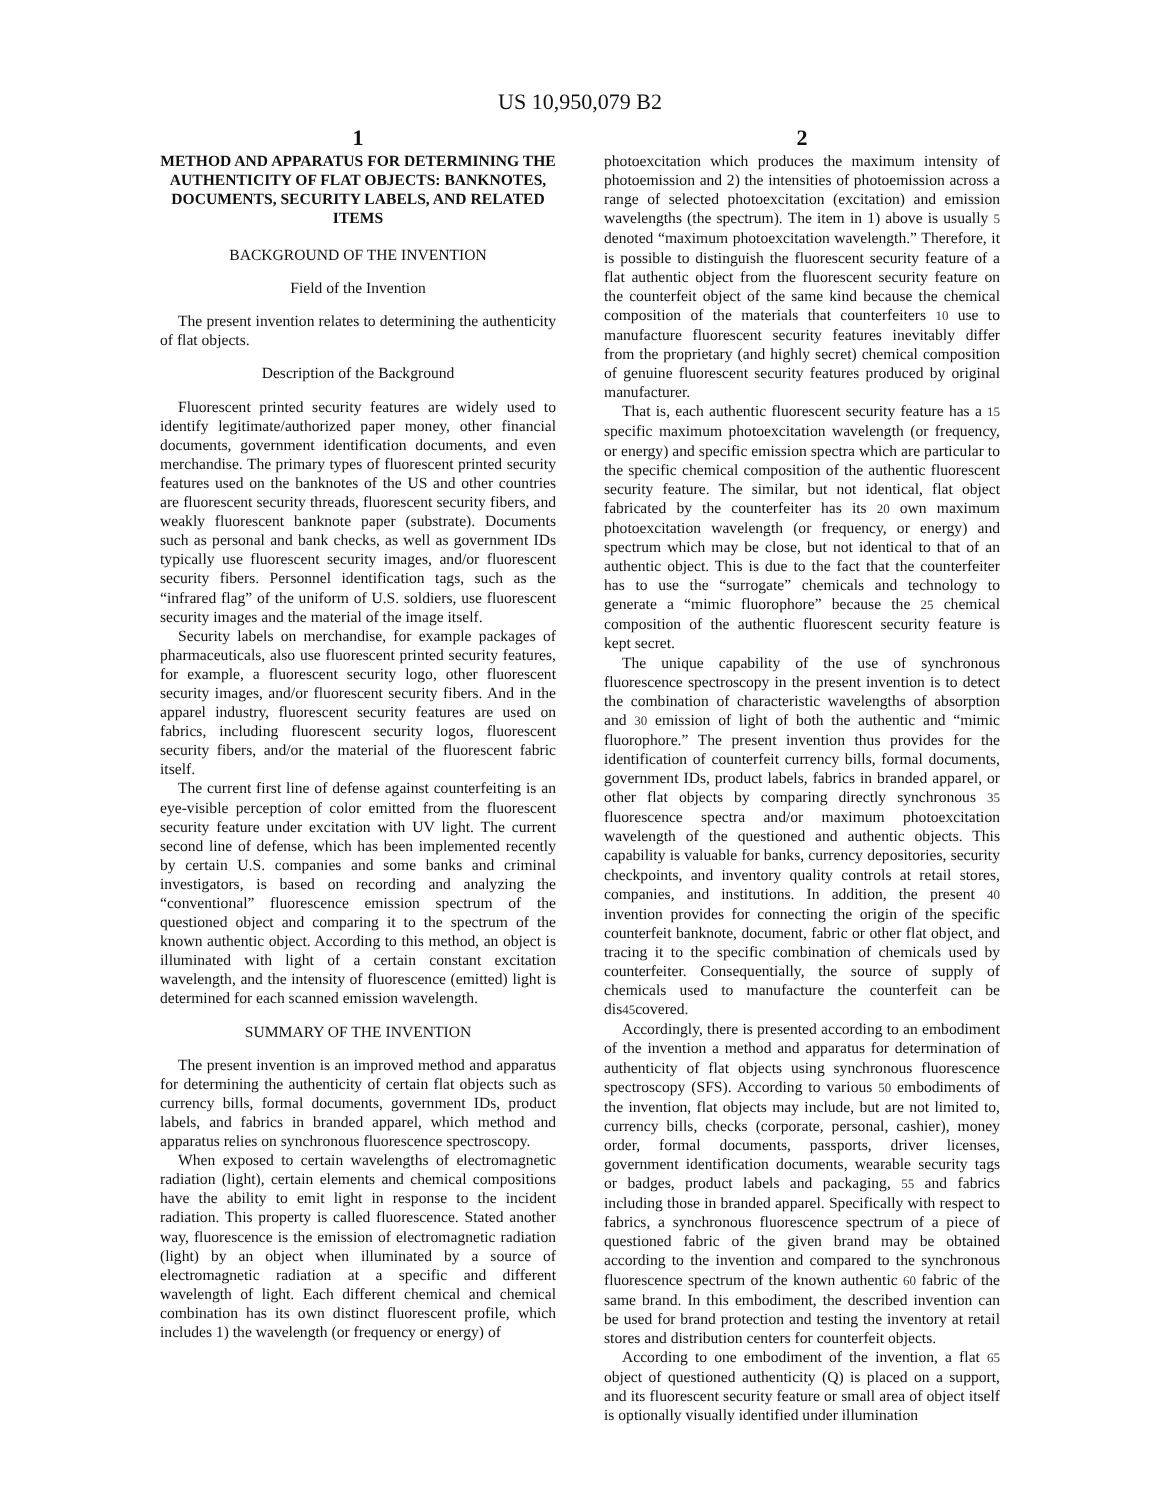US 10,950,079 B2
1
METHOD AND APPARATUS FOR DETERMINING THE AUTHENTICITY OF FLAT OBJECTS: BANKNOTES, DOCUMENTS, SECURITY LABELS, AND RELATED ITEMS
BACKGROUND OF THE INVENTION
Field of the Invention
The present invention relates to determining the authenticity of flat objects.
Description of the Background
Fluorescent printed security features are widely used to identify legitimate/authorized paper money, other financial documents, government identification documents, and even merchandise. The primary types of fluorescent printed security features used on the banknotes of the US and other countries are fluorescent security threads, fluorescent security fibers, and weakly fluorescent banknote paper (substrate). Documents such as personal and bank checks, as well as government IDs typically use fluorescent security images, and/or fluorescent security fibers. Personnel identification tags, such as the “infrared flag” of the uniform of U.S. soldiers, use fluorescent security images and the material of the image itself.
Security labels on merchandise, for example packages of pharmaceuticals, also use fluorescent printed security features, for example, a fluorescent security logo, other fluorescent security images, and/or fluorescent security fibers. And in the apparel industry, fluorescent security features are used on fabrics, including fluorescent security logos, fluorescent security fibers, and/or the material of the fluorescent fabric itself.
The current first line of defense against counterfeiting is an eye-visible perception of color emitted from the fluorescent security feature under excitation with UV light. The current second line of defense, which has been implemented recently by certain U.S. companies and some banks and criminal investigators, is based on recording and analyzing the “conventional” fluorescence emission spectrum of the questioned object and comparing it to the spectrum of the known authentic object. According to this method, an object is illuminated with light of a certain constant excitation wavelength, and the intensity of fluorescence (emitted) light is determined for each scanned emission wavelength.
SUMMARY OF THE INVENTION
The present invention is an improved method and apparatus for determining the authenticity of certain flat objects such as currency bills, formal documents, government IDs, product labels, and fabrics in branded apparel, which method and apparatus relies on synchronous fluorescence spectroscopy.
When exposed to certain wavelengths of electromagnetic radiation (light), certain elements and chemical compositions have the ability to emit light in response to the incident radiation. This property is called fluorescence. Stated another way, fluorescence is the emission of electromagnetic radiation (light) by an object when illuminated by a source of electromagnetic radiation at a specific and different wavelength of light. Each different chemical and chemical combination has its own distinct fluorescent profile, which includes 1) the wavelength (or frequency or energy) of
2
photoexcitation which produces the maximum intensity of photoemission and 2) the intensities of photoemission across a range of selected photoexcitation (excitation) and emission wavelengths (the spectrum). The item in 1) above is usually 5 denoted “maximum photoexcitation wavelength.” Therefore, it is possible to distinguish the fluorescent security feature of a flat authentic object from the fluorescent security feature on the counterfeit object of the same kind because the chemical composition of the materials that counterfeiters 10 use to manufacture fluorescent security features inevitably differ from the proprietary (and highly secret) chemical composition of genuine fluorescent security features produced by original manufacturer.
That is, each authentic fluorescent security feature has a 15 specific maximum photoexcitation wavelength (or frequency, or energy) and specific emission spectra which are particular to the specific chemical composition of the authentic fluorescent security feature. The similar, but not identical, flat object fabricated by the counterfeiter has its 20 own maximum photoexcitation wavelength (or frequency, or energy) and spectrum which may be close, but not identical to that of an authentic object. This is due to the fact that the counterfeiter has to use the “surrogate” chemicals and technology to generate a “mimic fluorophore” because the 25 chemical composition of the authentic fluorescent security feature is kept secret.
The unique capability of the use of synchronous fluorescence spectroscopy in the present invention is to detect the combination of characteristic wavelengths of absorption and 30 emission of light of both the authentic and “mimic fluorophore.” The present invention thus provides for the identification of counterfeit currency bills, formal documents, government IDs, product labels, fabrics in branded apparel, or other flat objects by comparing directly synchronous 35 fluorescence spectra and/or maximum photoexcitation wavelength of the questioned and authentic objects. This capability is valuable for banks, currency depositories, security checkpoints, and inventory quality controls at retail stores, companies, and institutions. In addition, the present 40 invention provides for connecting the origin of the specific counterfeit banknote, document, fabric or other flat object, and tracing it to the specific combination of chemicals used by counterfeiter. Consequentially, the source of supply of chemicals used to manufacture the counterfeit can be dis45covered.
Accordingly, there is presented according to an embodiment of the invention a method and apparatus for determination of authenticity of flat objects using synchronous fluorescence spectroscopy (SFS). According to various 50 embodiments of the invention, flat objects may include, but are not limited to, currency bills, checks (corporate, personal, cashier), money order, formal documents, passports, driver licenses, government identification documents, wearable security tags or badges, product labels and packaging, 55 and fabrics including those in branded apparel. Specifically with respect to fabrics, a synchronous fluorescence spectrum of a piece of questioned fabric of the given brand may be obtained according to the invention and compared to the synchronous fluorescence spectrum of the known authentic 60 fabric of the same brand. In this embodiment, the described invention can be used for brand protection and testing the inventory at retail stores and distribution centers for counterfeit objects.
According to one embodiment of the invention, a flat 65 object of questioned authenticity (Q) is placed on a support, and its fluorescent security feature or small area of object itself is optionally visually identified under illumination